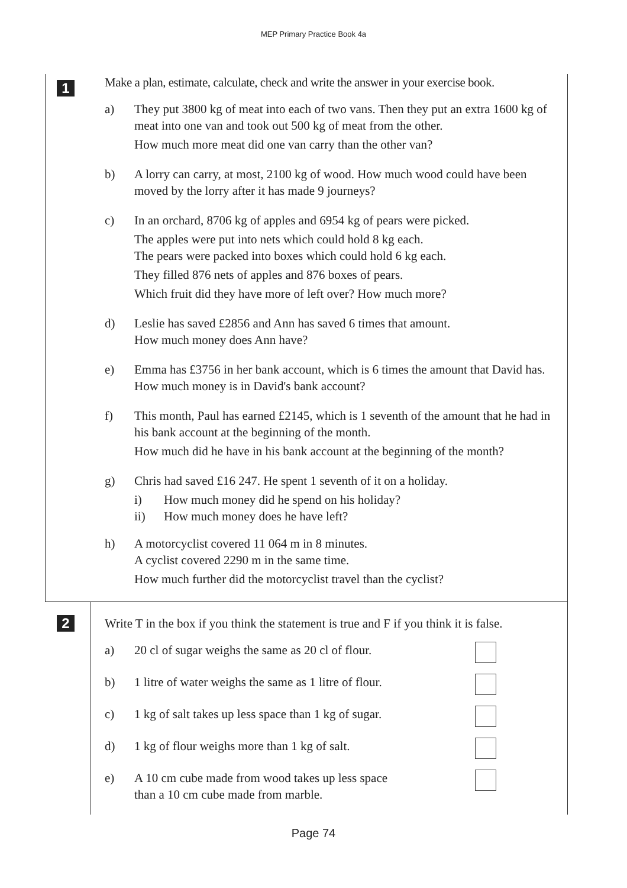MEP Primary Practice Book 4a
1
Make a plan, estimate, calculate, check and write the answer in your exercise book.
a) They put 3800 kg of meat into each of two vans. Then they put an extra 1600 kg of meat into one van and took out 500 kg of meat from the other.
How much more meat did one van carry than the other van?
b) A lorry can carry, at most, 2100 kg of wood. How much wood could have been moved by the lorry after it has made 9 journeys?
c) In an orchard, 8706 kg of apples and 6954 kg of pears were picked.
The apples were put into nets which could hold 8 kg each.
The pears were packed into boxes which could hold 6 kg each.
They filled 876 nets of apples and 876 boxes of pears.
Which fruit did they have more of left over? How much more?
d) Leslie has saved £2856 and Ann has saved 6 times that amount.
How much money does Ann have?
e) Emma has £3756 in her bank account, which is 6 times the amount that David has. How much money is in David's bank account?
f) This month, Paul has earned £2145, which is 1 seventh of the amount that he had in his bank account at the beginning of the month.
How much did he have in his bank account at the beginning of the month?
g) Chris had saved £16 247. He spent 1 seventh of it on a holiday.
i) How much money did he spend on his holiday?
ii) How much money does he have left?
h) A motorcyclist covered 11 064 m in 8 minutes.
A cyclist covered 2290 m in the same time.
How much further did the motorcyclist travel than the cyclist?
2 Write T in the box if you think the statement is true and F if you think it is false.
a) 20 cl of sugar weighs the same as 20 cl of flour.
b) 1 litre of water weighs the same as 1 litre of flour.
c) 1 kg of salt takes up less space than 1 kg of sugar.
d) 1 kg of flour weighs more than 1 kg of salt.
e) A 10 cm cube made from wood takes up less space
than a 10 cm cube made from marble.
Page 74